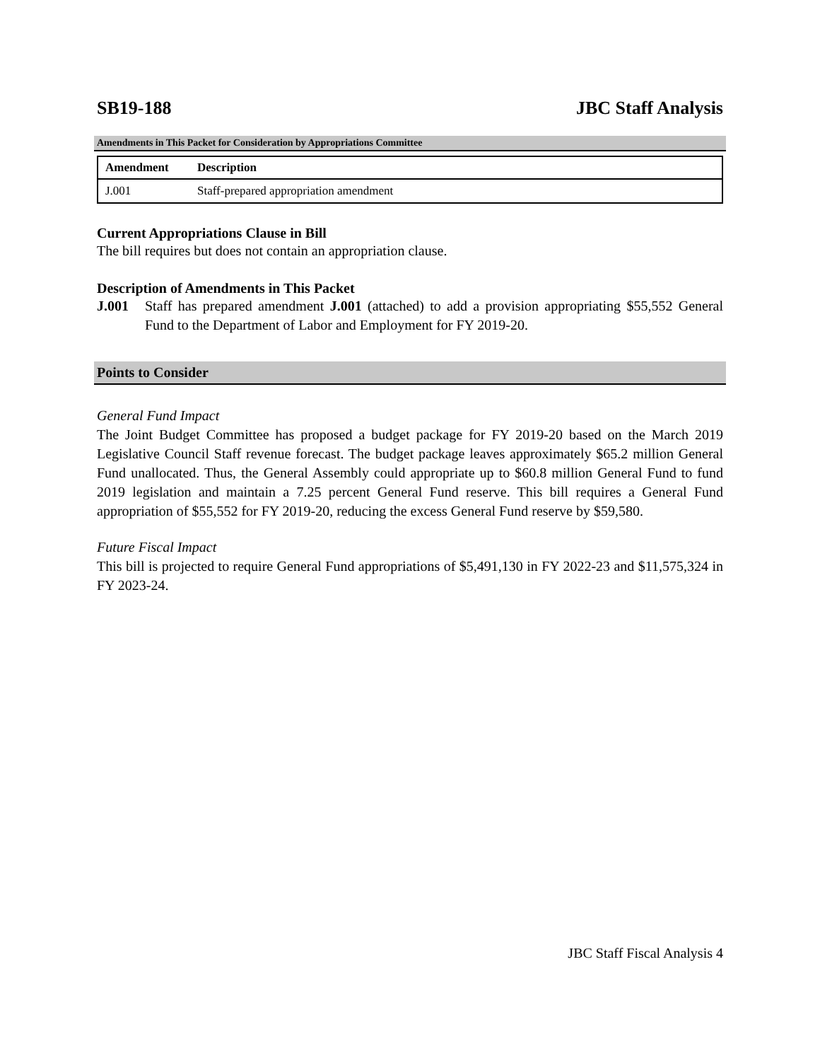SB19-188 JBC Staff Analysis
Amendments in This Packet for Consideration by Appropriations Committee
| Amendment | Description |
| --- | --- |
| J.001 | Staff-prepared appropriation amendment |
Current Appropriations Clause in Bill
The bill requires but does not contain an appropriation clause.
Description of Amendments in This Packet
J.001 Staff has prepared amendment J.001 (attached) to add a provision appropriating $55,552 General Fund to the Department of Labor and Employment for FY 2019-20.
Points to Consider
General Fund Impact
The Joint Budget Committee has proposed a budget package for FY 2019-20 based on the March 2019 Legislative Council Staff revenue forecast. The budget package leaves approximately $65.2 million General Fund unallocated. Thus, the General Assembly could appropriate up to $60.8 million General Fund to fund 2019 legislation and maintain a 7.25 percent General Fund reserve. This bill requires a General Fund appropriation of $55,552 for FY 2019-20, reducing the excess General Fund reserve by $59,580.
Future Fiscal Impact
This bill is projected to require General Fund appropriations of $5,491,130 in FY 2022-23 and $11,575,324 in FY 2023-24.
JBC Staff Fiscal Analysis 4